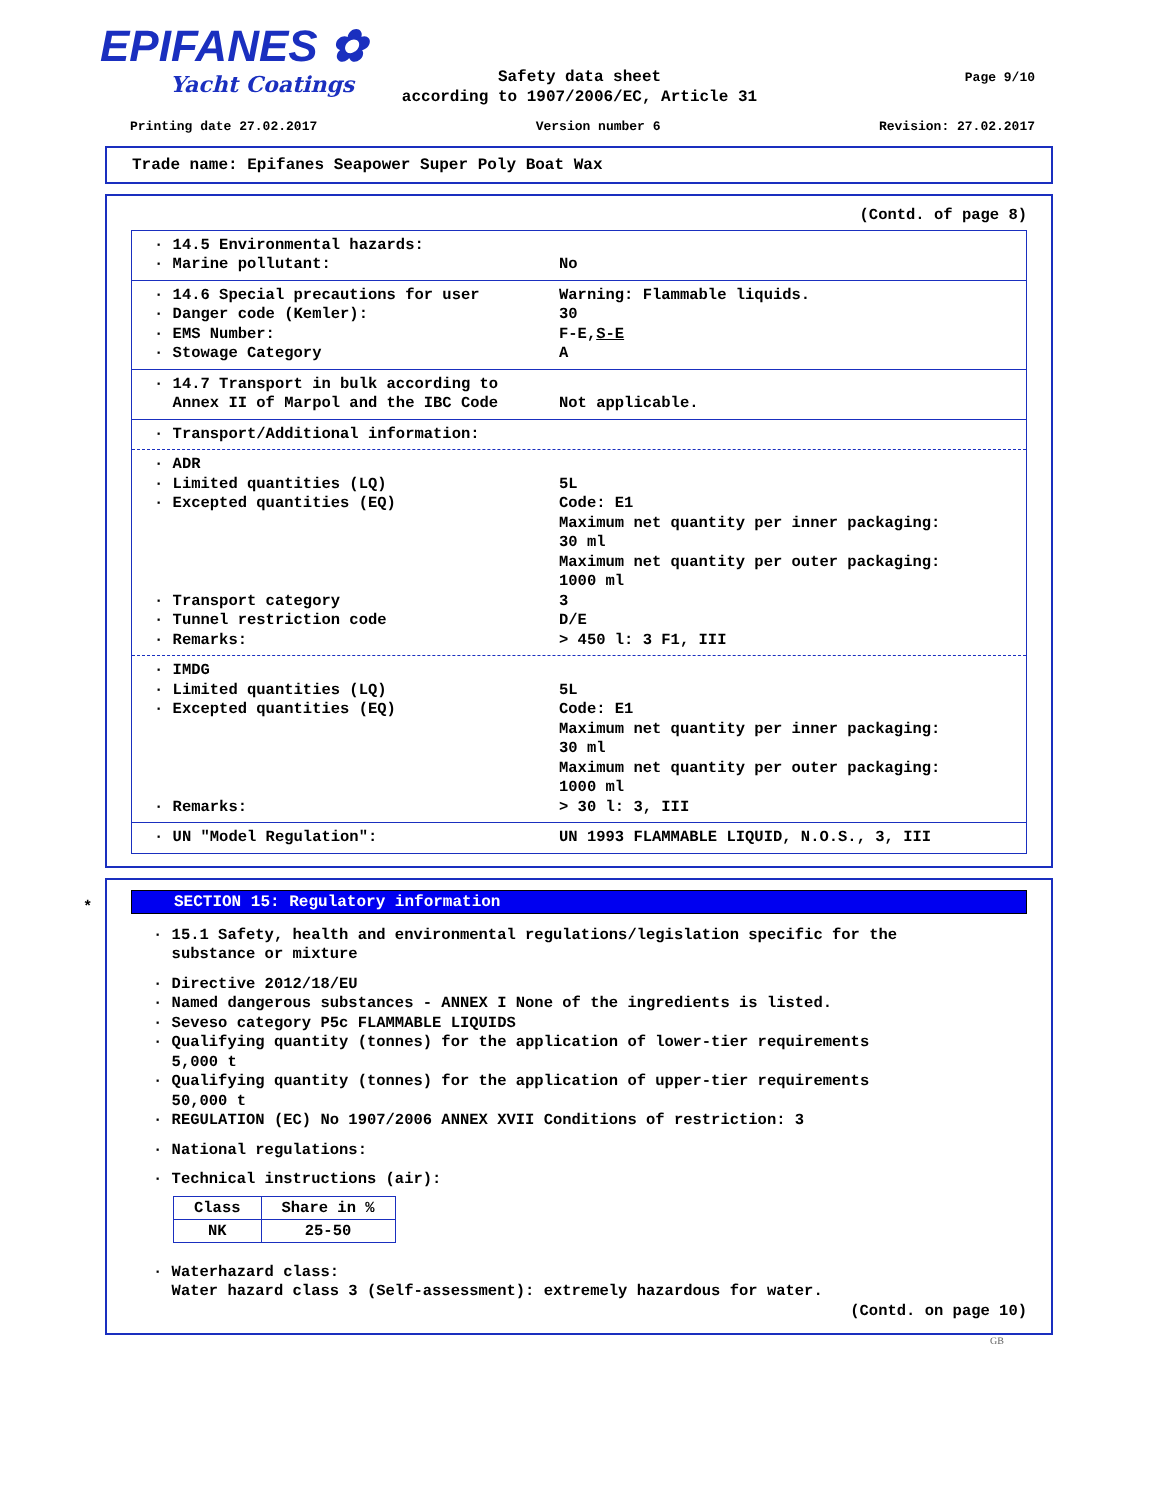EPIFANES ✿
Yacht Coatings
Page 9/10
Safety data sheet
according to 1907/2006/EC, Article 31
Printing date 27.02.2017 Version number 6 Revision: 27.02.2017
Trade name: Epifanes Seapower Super Poly Boat Wax
(Contd. of page 8)
· 14.5 Environmental hazards:
· Marine pollutant: No
· 14.6 Special precautions for user Warning: Flammable liquids.
· Danger code (Kemler): 30
· EMS Number: F-E,S-E
· Stowage Category A
· 14.7 Transport in bulk according to
Annex II of Marpol and the IBC Code Not applicable.
· Transport/Additional information:
· ADR
· Limited quantities (LQ) 5L
· Excepted quantities (EQ) Code: E1
Maximum net quantity per inner packaging:
30 ml
Maximum net quantity per outer packaging:
1000 ml
· Transport category 3
· Tunnel restriction code D/E
· Remarks: > 450 l: 3 F1, III
· IMDG
· Limited quantities (LQ) 5L
· Excepted quantities (EQ) Code: E1
Maximum net quantity per inner packaging:
30 ml
Maximum net quantity per outer packaging:
1000 ml
· Remarks: > 30 l: 3, III
· UN "Model Regulation": UN 1993 FLAMMABLE LIQUID, N.O.S., 3, III
*
SECTION 15: Regulatory information
· 15.1 Safety, health and environmental regulations/legislation specific for the
substance or mixture
· Directive 2012/18/EU
· Named dangerous substances - ANNEX I None of the ingredients is listed.
· Seveso category P5c FLAMMABLE LIQUIDS
· Qualifying quantity (tonnes) for the application of lower-tier requirements
5,000 t
· Qualifying quantity (tonnes) for the application of upper-tier requirements
50,000 t
· REGULATION (EC) No 1907/2006 ANNEX XVII Conditions of restriction: 3
· National regulations:
· Technical instructions (air):
| Class | Share in % |
| --- | --- |
| NK | 25-50 |
· Waterhazard class:
Water hazard class 3 (Self-assessment): extremely hazardous for water.
(Contd. on page 10)
GB